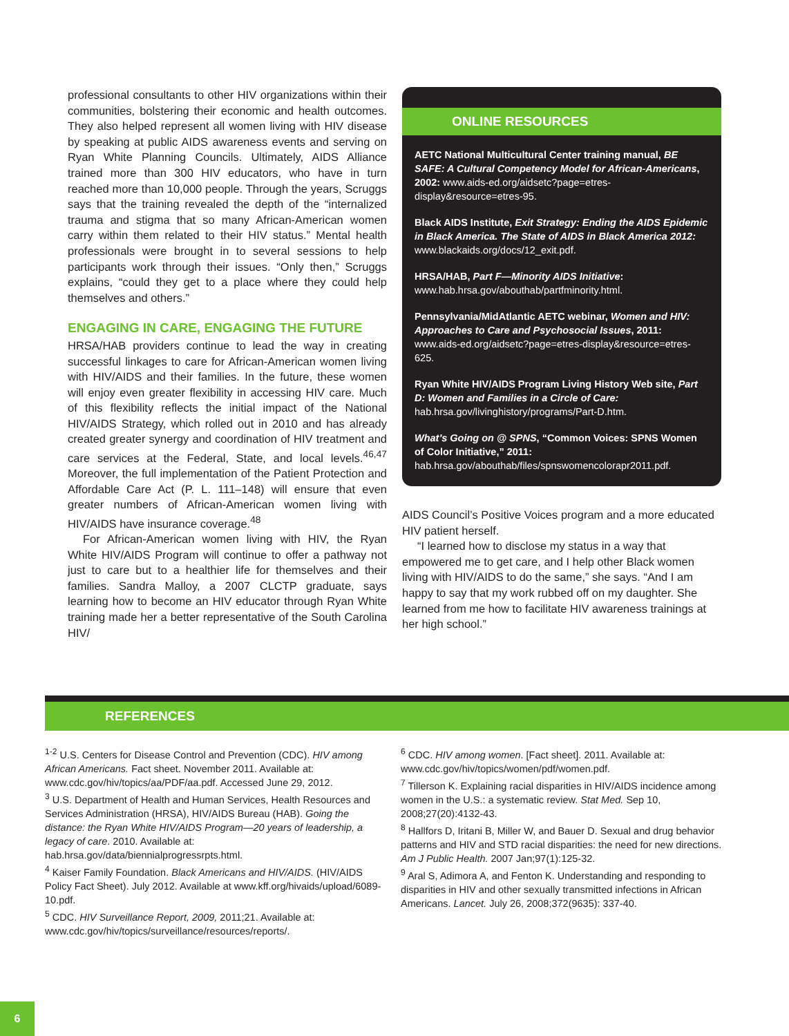professional consultants to other HIV organizations within their communities, bolstering their economic and health outcomes. They also helped represent all women living with HIV disease by speaking at public AIDS awareness events and serving on Ryan White Planning Councils. Ultimately, AIDS Alliance trained more than 300 HIV educators, who have in turn reached more than 10,000 people. Through the years, Scruggs says that the training revealed the depth of the “internalized trauma and stigma that so many African-American women carry within them related to their HIV status.” Mental health professionals were brought in to several sessions to help participants work through their issues. “Only then,” Scruggs explains, “could they get to a place where they could help themselves and others.”
ENGAGING IN CARE, ENGAGING THE FUTURE
HRSA/HAB providers continue to lead the way in creating successful linkages to care for African-American women living with HIV/AIDS and their families. In the future, these women will enjoy even greater flexibility in accessing HIV care. Much of this flexibility reflects the initial impact of the National HIV/AIDS Strategy, which rolled out in 2010 and has already created greater synergy and coordination of HIV treatment and care services at the Federal, State, and local levels.<sup>46,47</sup> Moreover, the full implementation of the Patient Protection and Affordable Care Act (P. L. 111–148) will ensure that even greater numbers of African-American women living with HIV/AIDS have insurance coverage.<sup>48</sup>
For African-American women living with HIV, the Ryan White HIV/AIDS Program will continue to offer a pathway not just to care but to a healthier life for themselves and their families. Sandra Malloy, a 2007 CLCTP graduate, says learning how to become an HIV educator through Ryan White training made her a better representative of the South Carolina HIV/
ONLINE RESOURCES
AETC National Multicultural Center training manual, BE SAFE: A Cultural Competency Model for African-Americans, 2002: www.aids-ed.org/aidsetc?page=etres-display&resource=etres-95.
Black AIDS Institute, Exit Strategy: Ending the AIDS Epidemic in Black America. The State of AIDS in Black America 2012: www.blackaids.org/docs/12_exit.pdf.
HRSA/HAB, Part F—Minority AIDS Initiative: www.hab.hrsa.gov/abouthab/partfminority.html.
Pennsylvania/MidAtlantic AETC webinar, Women and HIV: Approaches to Care and Psychosocial Issues, 2011: www.aids-ed.org/aidsetc?page=etres-display&resource=etres-625.
Ryan White HIV/AIDS Program Living History Web site, Part D: Women and Families in a Circle of Care: hab.hrsa.gov/livinghistory/programs/Part-D.htm.
What’s Going on @ SPNS, “Common Voices: SPNS Women of Color Initiative,” 2011: hab.hrsa.gov/abouthab/files/spnswomencolorapr2011.pdf.
AIDS Council’s Positive Voices program and a more educated HIV patient herself.
“I learned how to disclose my status in a way that empowered me to get care, and I help other Black women living with HIV/AIDS to do the same,” she says. “And I am happy to say that my work rubbed off on my daughter. She learned from me how to facilitate HIV awareness trainings at her high school.”
REFERENCES
<sup>1-2</sup> U.S. Centers for Disease Control and Prevention (CDC). HIV among African Americans. Fact sheet. November 2011. Available at: www.cdc.gov/hiv/topics/aa/PDF/aa.pdf. Accessed June 29, 2012.
<sup>3</sup> U.S. Department of Health and Human Services, Health Resources and Services Administration (HRSA), HIV/AIDS Bureau (HAB). Going the distance: the Ryan White HIV/AIDS Program—20 years of leadership, a legacy of care. 2010. Available at: hab.hrsa.gov/data/biennialprogressrpts.html.
<sup>4</sup> Kaiser Family Foundation. Black Americans and HIV/AIDS. (HIV/AIDS Policy Fact Sheet). July 2012. Available at www.kff.org/hivaids/upload/6089-10.pdf.
<sup>5</sup> CDC. HIV Surveillance Report, 2009, 2011;21. Available at: www.cdc.gov/hiv/topics/surveillance/resources/reports/.
<sup>6</sup> CDC. HIV among women. [Fact sheet]. 2011. Available at: www.cdc.gov/hiv/topics/women/pdf/women.pdf.
<sup>7</sup> Tillerson K. Explaining racial disparities in HIV/AIDS incidence among women in the U.S.: a systematic review. Stat Med. Sep 10, 2008;27(20):4132-43.
<sup>8</sup> Hallfors D, Iritani B, Miller W, and Bauer D. Sexual and drug behavior patterns and HIV and STD racial disparities: the need for new directions. Am J Public Health. 2007 Jan;97(1):125-32.
<sup>9</sup> Aral S, Adimora A, and Fenton K. Understanding and responding to disparities in HIV and other sexually transmitted infections in African Americans. Lancet. July 26, 2008;372(9635): 337-40.
6